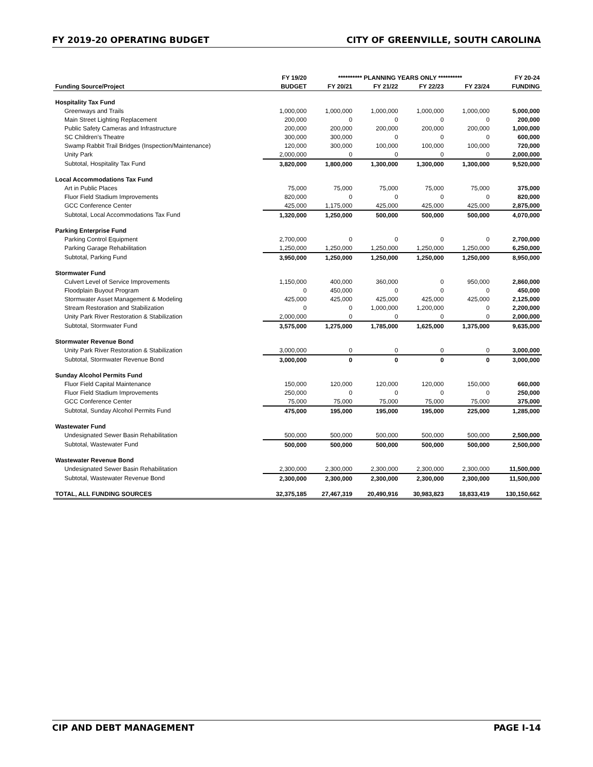FY 2019-20 OPERATING BUDGET CITY OF GREENVILLE, SOUTH CAROLINA
| | FY 19/20 | ********** PLANNING YEARS ONLY ********** | | | | FY 20-24 |
| --- | --- | --- | --- | --- | --- | --- |
| Funding Source/Project | BUDGET | FY 20/21 | FY 21/22 | FY 22/23 | FY 23/24 | FUNDING |
| Hospitality Tax Fund | | | | | | |
| Greenways and Trails | 1,000,000 | 1,000,000 | 1,000,000 | 1,000,000 | 1,000,000 | 5,000,000 |
| Main Street Lighting Replacement | 200,000 | 0 | 0 | 0 | 0 | 200,000 |
| Public Safety Cameras and Infrastructure | 200,000 | 200,000 | 200,000 | 200,000 | 200,000 | 1,000,000 |
| SC Children's Theatre | 300,000 | 300,000 | 0 | 0 | 0 | 600,000 |
| Swamp Rabbit Trail Bridges (Inspection/Maintenance) | 120,000 | 300,000 | 100,000 | 100,000 | 100,000 | 720,000 |
| Unity Park | 2,000,000 | 0 | 0 | 0 | 0 | 2,000,000 |
| Subtotal, Hospitality Tax Fund | 3,820,000 | 1,800,000 | 1,300,000 | 1,300,000 | 1,300,000 | 9,520,000 |
| Local Accommodations Tax Fund | | | | | | |
| Art in Public Places | 75,000 | 75,000 | 75,000 | 75,000 | 75,000 | 375,000 |
| Fluor Field Stadium Improvements | 820,000 | 0 | 0 | 0 | 0 | 820,000 |
| GCC Conference Center | 425,000 | 1,175,000 | 425,000 | 425,000 | 425,000 | 2,875,000 |
| Subtotal, Local Accommodations Tax Fund | 1,320,000 | 1,250,000 | 500,000 | 500,000 | 500,000 | 4,070,000 |
| Parking Enterprise Fund | | | | | | |
| Parking Control Equipment | 2,700,000 | 0 | 0 | 0 | 0 | 2,700,000 |
| Parking Garage Rehabilitation | 1,250,000 | 1,250,000 | 1,250,000 | 1,250,000 | 1,250,000 | 6,250,000 |
| Subtotal, Parking Fund | 3,950,000 | 1,250,000 | 1,250,000 | 1,250,000 | 1,250,000 | 8,950,000 |
| Stormwater Fund | | | | | | |
| Culvert Level of Service Improvements | 1,150,000 | 400,000 | 360,000 | 0 | 950,000 | 2,860,000 |
| Floodplain Buyout Program | 0 | 450,000 | 0 | 0 | 0 | 450,000 |
| Stormwater Asset Management & Modeling | 425,000 | 425,000 | 425,000 | 425,000 | 425,000 | 2,125,000 |
| Stream Restoration and Stabilization | 0 | 0 | 1,000,000 | 1,200,000 | 0 | 2,200,000 |
| Unity Park River Restoration & Stabilization | 2,000,000 | 0 | 0 | 0 | 0 | 2,000,000 |
| Subtotal, Stormwater Fund | 3,575,000 | 1,275,000 | 1,785,000 | 1,625,000 | 1,375,000 | 9,635,000 |
| Stormwater Revenue Bond | | | | | | |
| Unity Park River Restoration & Stabilization | 3,000,000 | 0 | 0 | 0 | 0 | 3,000,000 |
| Subtotal, Stormwater Revenue Bond | 3,000,000 | 0 | 0 | 0 | 0 | 3,000,000 |
| Sunday Alcohol Permits Fund | | | | | | |
| Fluor Field Capital Maintenance | 150,000 | 120,000 | 120,000 | 120,000 | 150,000 | 660,000 |
| Fluor Field Stadium Improvements | 250,000 | 0 | 0 | 0 | 0 | 250,000 |
| GCC Conference Center | 75,000 | 75,000 | 75,000 | 75,000 | 75,000 | 375,000 |
| Subtotal, Sunday Alcohol Permits Fund | 475,000 | 195,000 | 195,000 | 195,000 | 225,000 | 1,285,000 |
| Wastewater Fund | | | | | | |
| Undesignated Sewer Basin Rehabilitation | 500,000 | 500,000 | 500,000 | 500,000 | 500,000 | 2,500,000 |
| Subtotal, Wastewater Fund | 500,000 | 500,000 | 500,000 | 500,000 | 500,000 | 2,500,000 |
| Wastewater Revenue Bond | | | | | | |
| Undesignated Sewer Basin Rehabilitation | 2,300,000 | 2,300,000 | 2,300,000 | 2,300,000 | 2,300,000 | 11,500,000 |
| Subtotal, Wastewater Revenue Bond | 2,300,000 | 2,300,000 | 2,300,000 | 2,300,000 | 2,300,000 | 11,500,000 |
| TOTAL, ALL FUNDING SOURCES | 32,375,185 | 27,467,319 | 20,490,916 | 30,983,823 | 18,833,419 | 130,150,662 |
CIP AND DEBT MANAGEMENT PAGE I-14